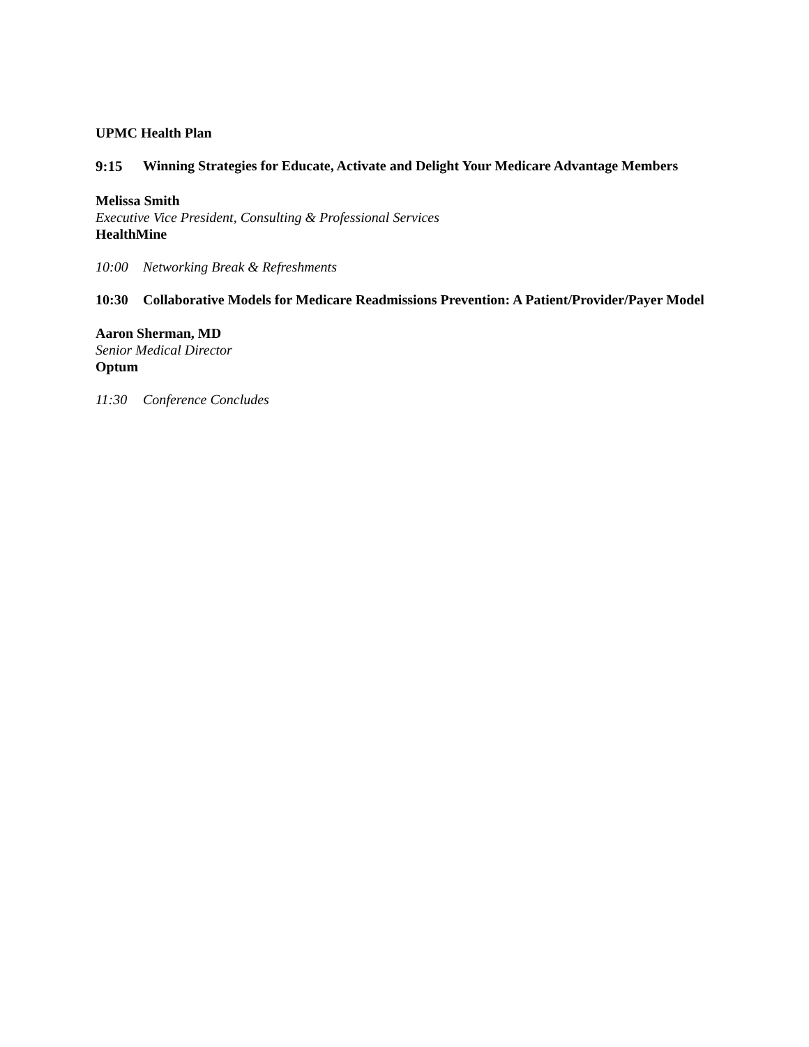UPMC Health Plan
9:15 Winning Strategies for Educate, Activate and Delight Your Medicare Advantage Members
Melissa Smith
Executive Vice President, Consulting & Professional Services
HealthMine
10:00 Networking Break & Refreshments
10:30 Collaborative Models for Medicare Readmissions Prevention: A Patient/Provider/Payer Model
Aaron Sherman, MD
Senior Medical Director
Optum
11:30 Conference Concludes